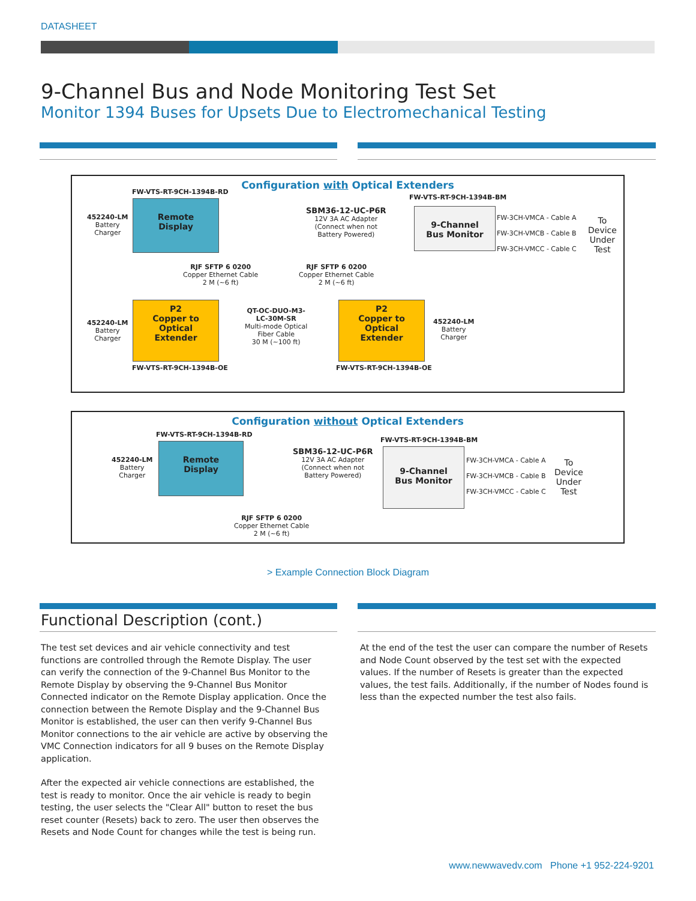DATASHEET
9-Channel Bus and Node Monitoring Test Set
Monitor 1394 Buses for Upsets Due to Electromechanical Testing
Configuration with Optical Extenders
FW-VTS-RT-9CH-1394B-RD
FW-VTS-RT-9CH-1394B-BM
452240-LM
Battery
Charger
Remote
Display
SBM36-12-UC-P6R
12V 3A AC Adapter
(Connect when not
Battery Powered)
9-Channel
Bus Monitor
FW-3CH-VMCA - Cable A
FW-3CH-VMCB - Cable B
FW-3CH-VMCC - Cable C
To
Device
Under
Test
RJF SFTP 6 0200
Copper Ethernet Cable
2 M (~6 ft)
RJF SFTP 6 0200
Copper Ethernet Cable
2 M (~6 ft)
452240-LM
Battery
Charger
P2
Copper to
Optical
Extender
QT-OC-DUO-M3-
LC-30M-SR
Multi-mode Optical
Fiber Cable
30 M (~100 ft)
P2
Copper to
Optical
Extender
452240-LM
Battery
Charger
FW-VTS-RT-9CH-1394B-OE FW-VTS-RT-9CH-1394B-OE
Configuration without Optical Extenders
FW-VTS-RT-9CH-1394B-RD
FW-VTS-RT-9CH-1394B-BM
452240-LM
Battery
Charger
Remote
Display
SBM36-12-UC-P6R
12V 3A AC Adapter
(Connect when not
Battery Powered)
9-Channel
Bus Monitor
FW-3CH-VMCA - Cable A
FW-3CH-VMCB - Cable B
FW-3CH-VMCC - Cable C
To
Device
Under
Test
RJF SFTP 6 0200
Copper Ethernet Cable
2 M (~6 ft)
> Example Connection Block Diagram
Functional Description (cont.)
The test set devices and air vehicle connectivity and test functions are controlled through the Remote Display. The user can verify the connection of the 9-Channel Bus Monitor to the Remote Display by observing the 9-Channel Bus Monitor Connected indicator on the Remote Display application. Once the connection between the Remote Display and the 9-Channel Bus Monitor is established, the user can then verify 9-Channel Bus Monitor connections to the air vehicle are active by observing the VMC Connection indicators for all 9 buses on the Remote Display application.
After the expected air vehicle connections are established, the test is ready to monitor. Once the air vehicle is ready to begin testing, the user selects the "Clear All" button to reset the bus reset counter (Resets) back to zero. The user then observes the Resets and Node Count for changes while the test is being run.
At the end of the test the user can compare the number of Resets and Node Count observed by the test set with the expected values. If the number of Resets is greater than the expected values, the test fails. Additionally, if the number of Nodes found is less than the expected number the test also fails.
www.newwavedv.com Phone +1 952-224-9201